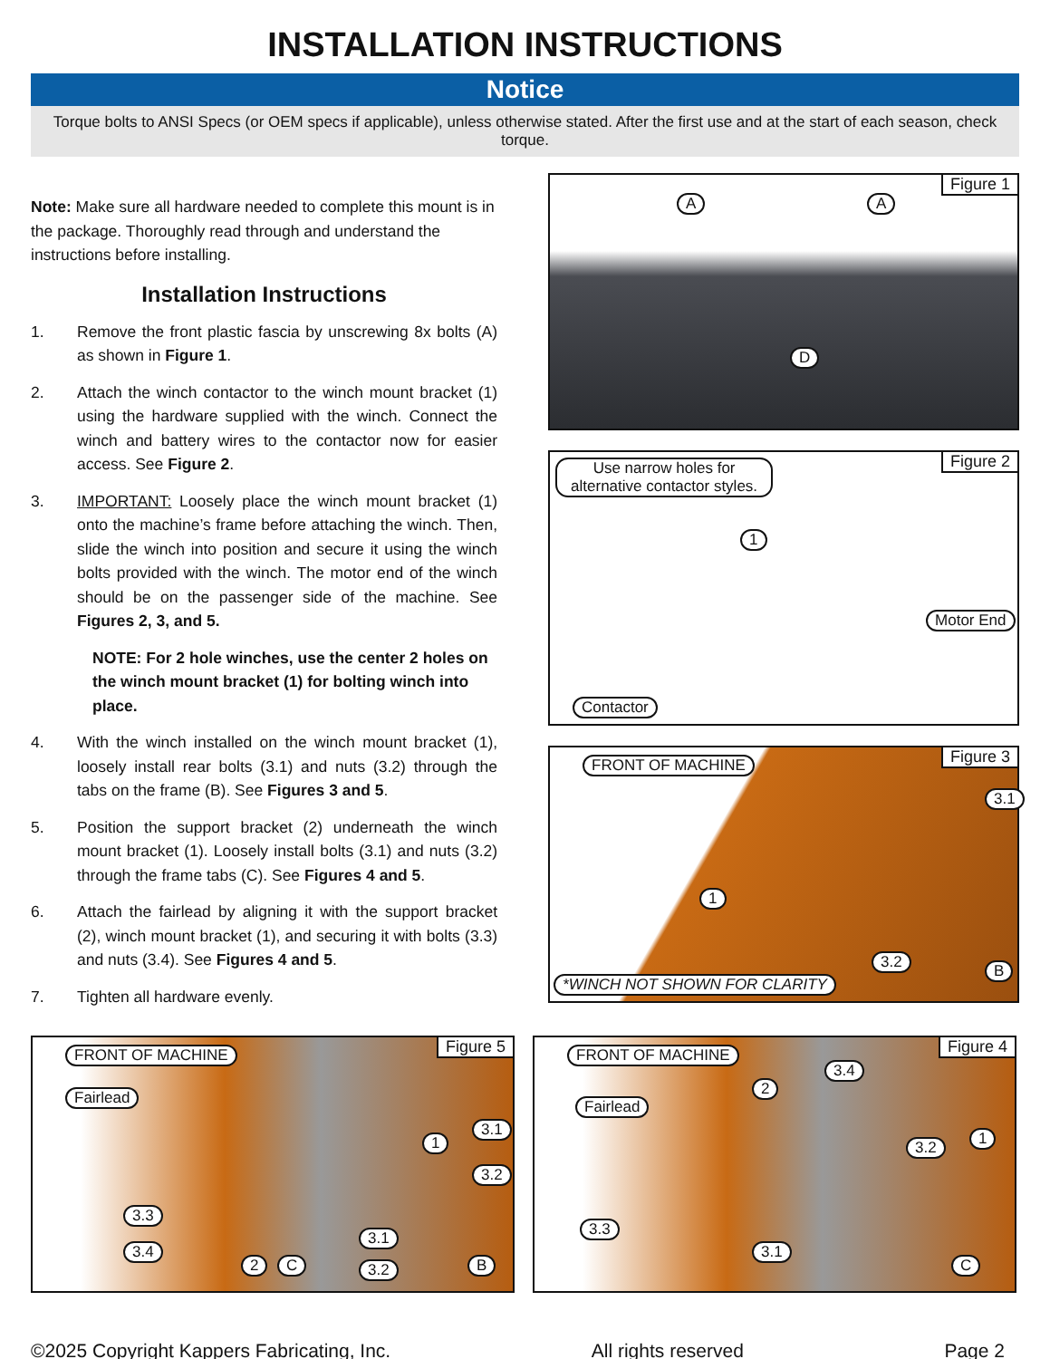INSTALLATION INSTRUCTIONS
Notice
Torque bolts to ANSI Specs (or OEM specs if applicable), unless otherwise stated. After the first use and at the start of each season, check torque.
Note: Make sure all hardware needed to complete this mount is in the package. Thoroughly read through and understand the instructions before installing.
Installation Instructions
1. Remove the front plastic fascia by unscrewing 8x bolts (A) as shown in Figure 1.
2. Attach the winch contactor to the winch mount bracket (1) using the hardware supplied with the winch. Connect the winch and battery wires to the contactor now for easier access. See Figure 2.
3. IMPORTANT: Loosely place the winch mount bracket (1) onto the machine’s frame before attaching the winch. Then, slide the winch into position and secure it using the winch bolts provided with the winch. The motor end of the winch should be on the passenger side of the machine. See Figures 2, 3, and 5.
NOTE: For 2 hole winches, use the center 2 holes on the winch mount bracket (1) for bolting winch into place.
4. With the winch installed on the winch mount bracket (1), loosely install rear bolts (3.1) and nuts (3.2) through the tabs on the frame (B). See Figures 3 and 5.
5. Position the support bracket (2) underneath the winch mount bracket (1). Loosely install bolts (3.1) and nuts (3.2) through the frame tabs (C). See Figures 4 and 5.
6. Attach the fairlead by aligning it with the support bracket (2), winch mount bracket (1), and securing it with bolts (3.3) and nuts (3.4). See Figures 4 and 5.
7. Tighten all hardware evenly.
Figure 1
A A
D
Figure 2 Use narrow holes for alternative contactor styles.
1
Motor End
Contactor
Figure 3 FRONT OF MACHINE
3.1
1
3.2 B
*WINCH NOT SHOWN FOR CLARITY
Figure 5 FRONT OF MACHINE
Fairlead
1
3.1
3.2
3.3
3.4
2 C
3.1
3.2 B
Figure 4 FRONT OF MACHINE
Fairlead
2
3.4
3.2 1
3.3
3.1
C
©2025 Copyright Kappers Fabricating, Inc. All rights reserved Page 2